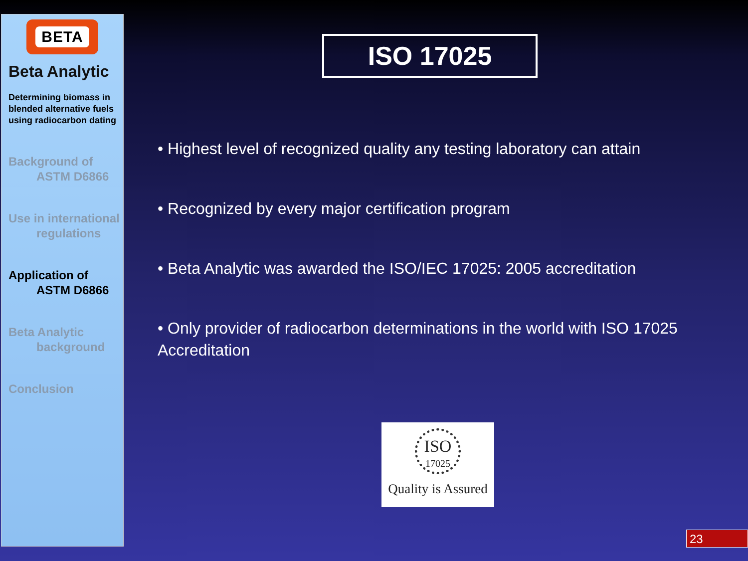BETA
Beta Analytic
Determining biomass in blended alternative fuels using radiocarbon dating
Background of
ASTM D6866
Use in international
regulations
Application of
ASTM D6866
Beta Analytic
background
Conclusion
ISO 17025
• Highest level of recognized quality any testing laboratory can attain
• Recognized by every major certification program
• Beta Analytic was awarded the ISO/IEC 17025: 2005 accreditation
• Only provider of radiocarbon determinations in the world with ISO 17025 Accreditation
ISO
17025
Quality is Assured
23